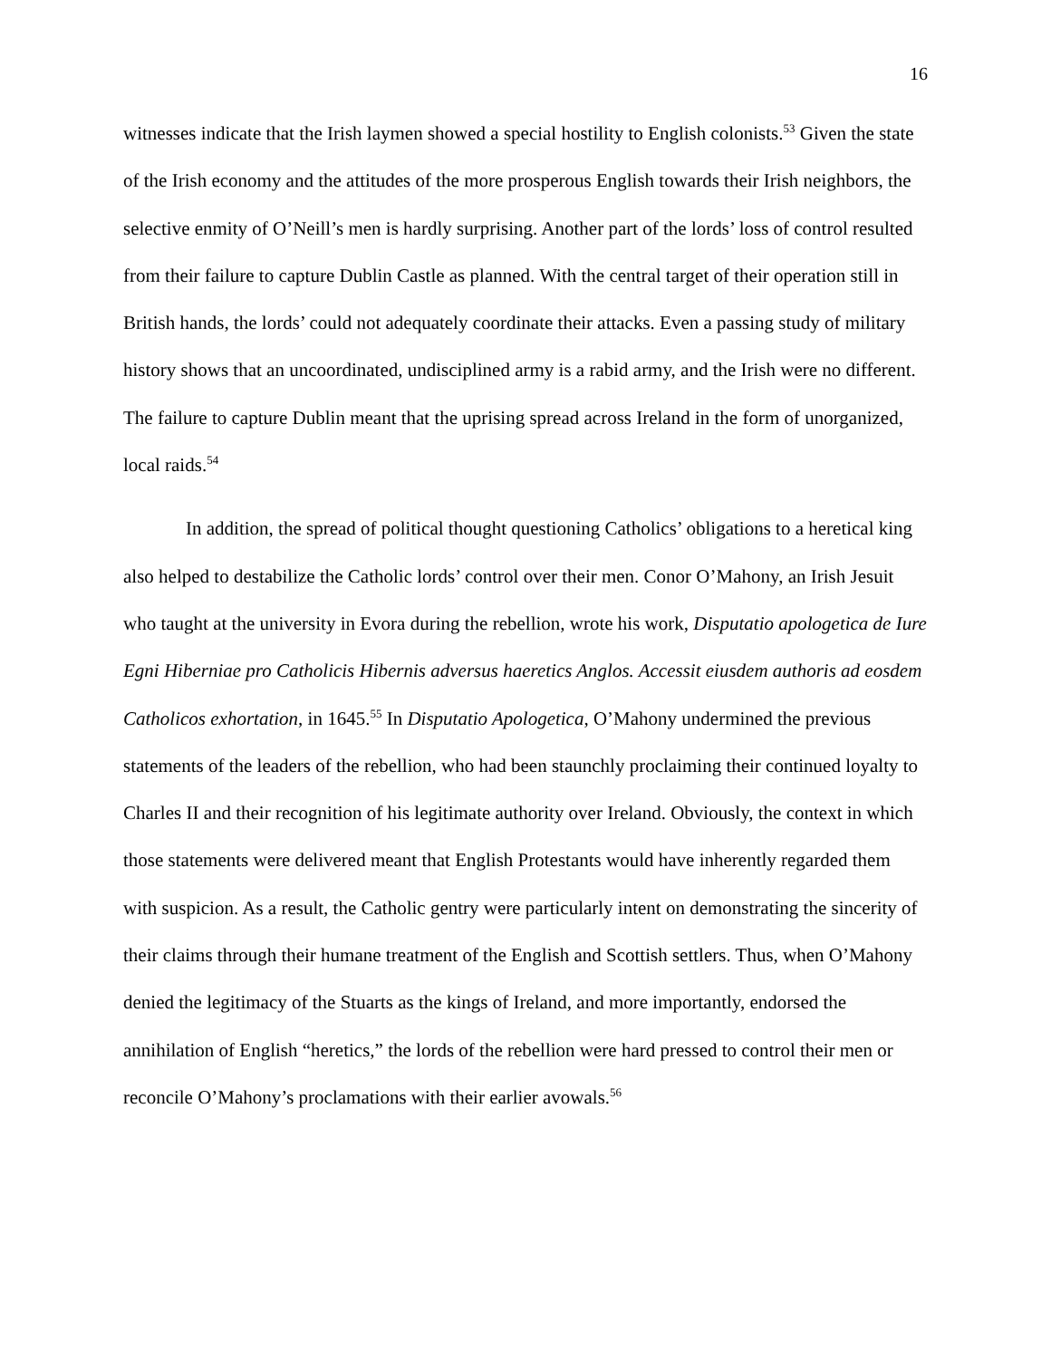16
witnesses indicate that the Irish laymen showed a special hostility to English colonists.<sup>53</sup> Given the state of the Irish economy and the attitudes of the more prosperous English towards their Irish neighbors, the selective enmity of O’Neill’s men is hardly surprising. Another part of the lords’ loss of control resulted from their failure to capture Dublin Castle as planned. With the central target of their operation still in British hands, the lords’ could not adequately coordinate their attacks. Even a passing study of military history shows that an uncoordinated, undisciplined army is a rabid army, and the Irish were no different. The failure to capture Dublin meant that the uprising spread across Ireland in the form of unorganized, local raids.<sup>54</sup>
In addition, the spread of political thought questioning Catholics’ obligations to a heretical king also helped to destabilize the Catholic lords’ control over their men. Conor O’Mahony, an Irish Jesuit who taught at the university in Evora during the rebellion, wrote his work, Disputatio apologetica de Iure Egni Hiberniae pro Catholicis Hibernis adversus haeretics Anglos. Accessit eiusdem authoris ad eosdem Catholicos exhortation, in 1645.<sup>55</sup> In Disputatio Apologetica, O’Mahony undermined the previous statements of the leaders of the rebellion, who had been staunchly proclaiming their continued loyalty to Charles II and their recognition of his legitimate authority over Ireland. Obviously, the context in which those statements were delivered meant that English Protestants would have inherently regarded them with suspicion. As a result, the Catholic gentry were particularly intent on demonstrating the sincerity of their claims through their humane treatment of the English and Scottish settlers. Thus, when O’Mahony denied the legitimacy of the Stuarts as the kings of Ireland, and more importantly, endorsed the annihilation of English “heretics,” the lords of the rebellion were hard pressed to control their men or reconcile O’Mahony’s proclamations with their earlier avowals.<sup>56</sup>